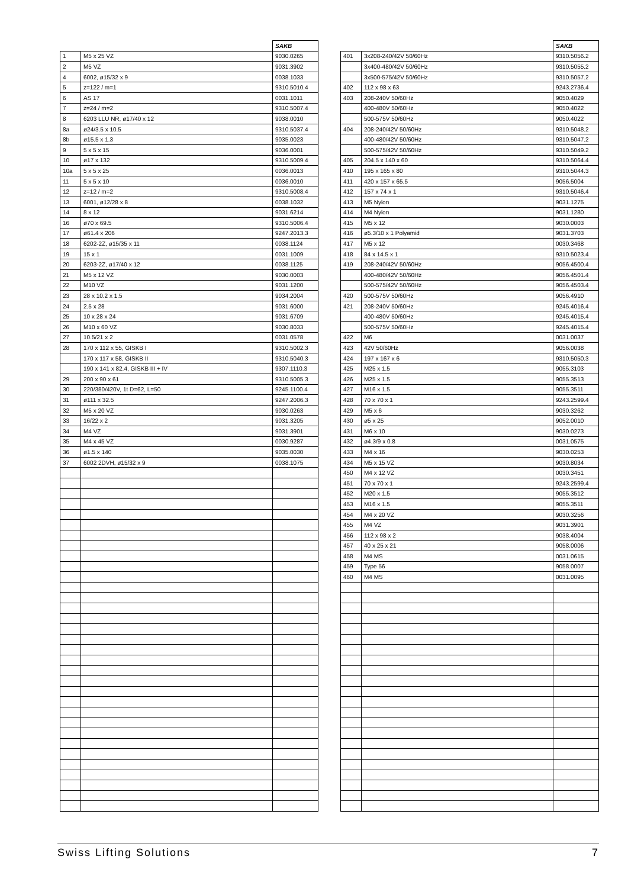| | | SAKB |
| --- | --- | --- |
| 1 | M5 x 25 VZ | 9030.0265 |
| 2 | M5 VZ | 9031.3902 |
| 4 | 6002, ø15/32 x 9 | 0038.1033 |
| 5 | z=122 / m=1 | 9310.5010.4 |
| 6 | AS 17 | 0031.1011 |
| 7 | z=24 / m=2 | 9310.5007.4 |
| 8 | 6203 LLU NR, ø17/40 x 12 | 9038.0010 |
| 8a | ø24/3.5 x 10.5 | 9310.5037.4 |
| 8b | ø15.5 x 1.3 | 9035.0023 |
| 9 | 5 x 5 x 15 | 9036.0001 |
| 10 | ø17 x 132 | 9310.5009.4 |
| 10a | 5 x 5 x 25 | 0036.0013 |
| 11 | 5 x 5 x 10 | 0036.0010 |
| 12 | z=12 / m=2 | 9310.5008.4 |
| 13 | 6001, ø12/28 x 8 | 0038.1032 |
| 14 | 8 x 12 | 9031.6214 |
| 16 | ø70 x 69.5 | 9310.5006.4 |
| 17 | ø61.4 x 206 | 9247.2013.3 |
| 18 | 6202-2Z, ø15/35 x 11 | 0038.1124 |
| 19 | 15 x 1 | 0031.1009 |
| 20 | 6203-2Z, ø17/40 x 12 | 0038.1125 |
| 21 | M5 x 12 VZ | 9030.0003 |
| 22 | M10 VZ | 9031.1200 |
| 23 | 28 x 10.2 x 1.5 | 9034.2004 |
| 24 | 2.5 x 28 | 9031.6000 |
| 25 | 10 x 28 x 24 | 9031.6709 |
| 26 | M10 x 60 VZ | 9030.8033 |
| 27 | 10.5/21 x 2 | 0031.0578 |
| 28 | 170 x 112 x 55, GISKB I | 9310.5002.3 |
| | 170 x 117 x 58, GISKB II | 9310.5040.3 |
| | 190 x 141 x 82.4, GISKB III + IV | 9307.1110.3 |
| 29 | 200 x 90 x 61 | 9310.5005.3 |
| 30 | 220/380/420V, 1t D=62, L=50 | 9245.1100.4 |
| 31 | ø111 x 32.5 | 9247.2006.3 |
| 32 | M5 x 20 VZ | 9030.0263 |
| 33 | 16/22 x 2 | 9031.3205 |
| 34 | M4 VZ | 9031.3901 |
| 35 | M4 x 45 VZ | 0030.9287 |
| 36 | ø1.5 x 140 | 9035.0030 |
| 37 | 6002 2DVH, ø15/32 x 9 | 0038.1075 |
| | | SAKB |
| --- | --- | --- |
| 401 | 3x208-240/42V 50/60Hz | 9310.5056.2 |
| | 3x400-480/42V 50/60Hz | 9310.5055.2 |
| | 3x500-575/42V 50/60Hz | 9310.5057.2 |
| 402 | 112 x 98 x 63 | 9243.2736.4 |
| 403 | 208-240V 50/60Hz | 9050.4029 |
| | 400-480V 50/60Hz | 9050.4022 |
| | 500-575V 50/60Hz | 9050.4022 |
| 404 | 208-240/42V 50/60Hz | 9310.5048.2 |
| | 400-480/42V 50/60Hz | 9310.5047.2 |
| | 500-575/42V 50/60Hz | 9310.5049.2 |
| 405 | 204.5 x 140 x 60 | 9310.5064.4 |
| 410 | 195 x 165 x 80 | 9310.5044.3 |
| 411 | 420 x 157 x 65.5 | 9056.5004 |
| 412 | 157 x 74 x 1 | 9310.5046.4 |
| 413 | M5 Nylon | 9031.1275 |
| 414 | M4 Nylon | 9031.1280 |
| 415 | M5 x 12 | 9030.0003 |
| 416 | ø5.3/10 x 1 Polyamid | 9031.3703 |
| 417 | M5 x 12 | 0030.3468 |
| 418 | 84 x 14.5 x 1 | 9310.5023.4 |
| 419 | 208-240/42V 50/60Hz | 9056.4500.4 |
| | 400-480/42V 50/60Hz | 9056.4501.4 |
| | 500-575/42V 50/60Hz | 9056.4503.4 |
| 420 | 500-575V 50/60Hz | 9056.4910 |
| 421 | 208-240V 50/60Hz | 9245.4016.4 |
| | 400-480V 50/60Hz | 9245.4015.4 |
| | 500-575V 50/60Hz | 9245.4015.4 |
| 422 | M6 | 0031.0037 |
| 423 | 42V 50/60Hz | 9056.0038 |
| 424 | 197 x 167 x 6 | 9310.5050.3 |
| 425 | M25 x 1.5 | 9055.3103 |
| 426 | M25 x 1.5 | 9055.3513 |
| 427 | M16 x 1.5 | 9055.3511 |
| 428 | 70 x 70 x 1 | 9243.2599.4 |
| 429 | M5 x 6 | 9030.3262 |
| 430 | ø5 x 25 | 9052.0010 |
| 431 | M6 x 10 | 9030.0273 |
| 432 | ø4.3/9 x 0.8 | 0031.0575 |
| 433 | M4 x 16 | 9030.0253 |
| 434 | M5 x 15 VZ | 9030.8034 |
| 450 | M4 x 12 VZ | 0030.3451 |
| 451 | 70 x 70 x 1 | 9243.2599.4 |
| 452 | M20 x 1.5 | 9055.3512 |
| 453 | M16 x 1.5 | 9055.3511 |
| 454 | M4 x 20 VZ | 9030.3256 |
| 455 | M4 VZ | 9031.3901 |
| 456 | 112 x 98 x 2 | 9038.4004 |
| 457 | 40 x 25 x 21 | 9058.0006 |
| 458 | M4 MS | 0031.0615 |
| 459 | Type 56 | 9058.0007 |
| 460 | M4 MS | 0031.0095 |
Swiss Lifting Solutions 7